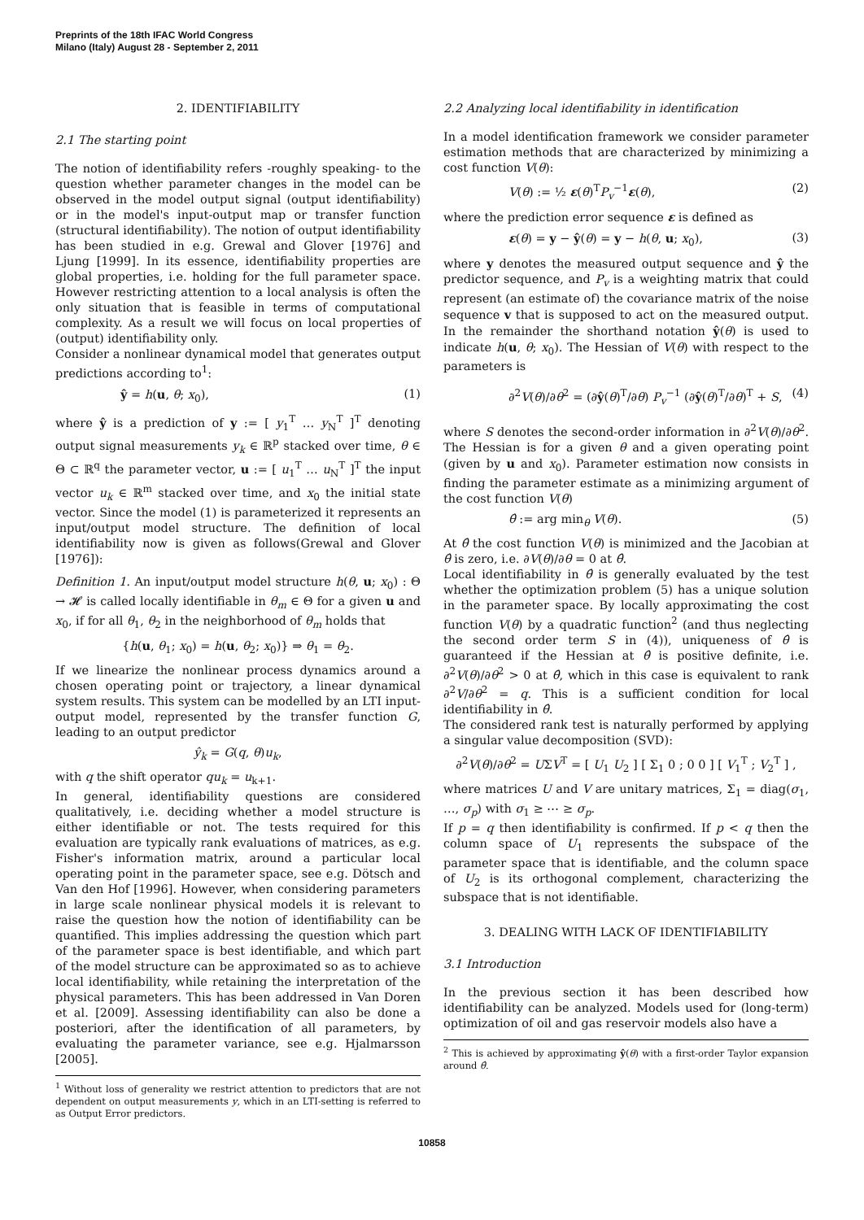Preprints of the 18th IFAC World Congress
Milano (Italy) August 28 - September 2, 2011
2. IDENTIFIABILITY
2.1 The starting point
The notion of identifiability refers -roughly speaking- to the question whether parameter changes in the model can be observed in the model output signal (output identifiability) or in the model's input-output map or transfer function (structural identifiability). The notion of output identifiability has been studied in e.g. Grewal and Glover [1976] and Ljung [1999]. In its essence, identifiability properties are global properties, i.e. holding for the full parameter space. However restricting attention to a local analysis is often the only situation that is feasible in terms of computational complexity. As a result we will focus on local properties of (output) identifiability only.
Consider a nonlinear dynamical model that generates output predictions according to<sup>1</sup>:
ŷ = h(u, θ; x<sub>0</sub>), (1)
where ŷ is a prediction of y := [ y<sub>1</sub><sup>T</sup> … y<sub>N</sub><sup>T</sup> ]<sup>T</sup> denoting output signal measurements y<sub>k</sub> ∈ ℝ<sup>p</sup> stacked over time, θ ∈ Θ ⊂ ℝ<sup>q</sup> the parameter vector, u := [ u<sub>1</sub><sup>T</sup> … u<sub>N</sub><sup>T</sup> ]<sup>T</sup> the input vector u<sub>k</sub> ∈ ℝ<sup>m</sup> stacked over time, and x<sub>0</sub> the initial state vector. Since the model (1) is parameterized it represents an input/output model structure. The definition of local identifiability now is given as follows(Grewal and Glover [1976]):
Definition 1. An input/output model structure h(θ, u; x<sub>0</sub>) : Θ → 𝓗 is called locally identifiable in θ<sub>m</sub> ∈ Θ for a given u and x<sub>0</sub>, if for all θ<sub>1</sub>, θ<sub>2</sub> in the neighborhood of θ<sub>m</sub> holds that
{h(u, θ<sub>1</sub>; x<sub>0</sub>) = h(u, θ<sub>2</sub>; x<sub>0</sub>)} ⇒ θ<sub>1</sub> = θ<sub>2</sub>.
If we linearize the nonlinear process dynamics around a chosen operating point or trajectory, a linear dynamical system results. This system can be modelled by an LTI input-output model, represented by the transfer function G, leading to an output predictor
ŷ<sub>k</sub> = G(q, θ)u<sub>k</sub>,
with q the shift operator qu<sub>k</sub> = u<sub>k+1</sub>.
In general, identifiability questions are considered qualitatively, i.e. deciding whether a model structure is either identifiable or not. The tests required for this evaluation are typically rank evaluations of matrices, as e.g. Fisher's information matrix, around a particular local operating point in the parameter space, see e.g. Dötsch and Van den Hof [1996]. However, when considering parameters in large scale nonlinear physical models it is relevant to raise the question how the notion of identifiability can be quantified. This implies addressing the question which part of the parameter space is best identifiable, and which part of the model structure can be approximated so as to achieve local identifiability, while retaining the interpretation of the physical parameters. This has been addressed in Van Doren et al. [2009]. Assessing identifiability can also be done a posteriori, after the identification of all parameters, by evaluating the parameter variance, see e.g. Hjalmarsson [2005].
<sup>1</sup> Without loss of generality we restrict attention to predictors that are not dependent on output measurements y, which in an LTI-setting is referred to as Output Error predictors.
2.2 Analyzing local identifiability in identification
In a model identification framework we consider parameter estimation methods that are characterized by minimizing a cost function V(θ):
V(θ) := ½ ε(θ)<sup>T</sup>P<sub>v</sub><sup>−1</sup>ε(θ), (2)
where the prediction error sequence ε is defined as
ε(θ) = y − ŷ(θ) = y − h(θ, u; x<sub>0</sub>), (3)
where y denotes the measured output sequence and ŷ the predictor sequence, and P<sub>v</sub> is a weighting matrix that could represent (an estimate of) the covariance matrix of the noise sequence v that is supposed to act on the measured output. In the remainder the shorthand notation ŷ(θ) is used to indicate h(u, θ; x<sub>0</sub>). The Hessian of V(θ) with respect to the parameters is
∂<sup>2</sup>V(θ)/∂θ<sup>2</sup> = (∂ŷ(θ)<sup>T</sup>/∂θ) P<sub>v</sub><sup>−1</sup> (∂ŷ(θ)<sup>T</sup>/∂θ)<sup>T</sup> + S, (4)
where S denotes the second-order information in ∂<sup>2</sup>V(θ)/∂θ<sup>2</sup>. The Hessian is for a given θ and a given operating point (given by u and x<sub>0</sub>). Parameter estimation now consists in finding the parameter estimate as a minimizing argument of the cost function V(θ)
θ̂ := arg min<sub>θ</sub> V(θ). (5)
At θ̂ the cost function V(θ) is minimized and the Jacobian at θ̂ is zero, i.e. ∂V(θ)/∂θ = 0 at θ̂.
Local identifiability in θ̂ is generally evaluated by the test whether the optimization problem (5) has a unique solution in the parameter space. By locally approximating the cost function V(θ) by a quadratic function<sup>2</sup> (and thus neglecting the second order term S in (4)), uniqueness of θ̂ is guaranteed if the Hessian at θ̂ is positive definite, i.e. ∂<sup>2</sup>V(θ)/∂θ<sup>2</sup> > 0 at θ̂, which in this case is equivalent to rank ∂<sup>2</sup>V/∂θ<sup>2</sup> = q. This is a sufficient condition for local identifiability in θ̂.
The considered rank test is naturally performed by applying a singular value decomposition (SVD):
∂<sup>2</sup>V(θ)/∂θ<sup>2</sup> = UΣV<sup>T</sup> = [ U<sub>1</sub> U<sub>2</sub> ] [ Σ<sub>1</sub> 0 ; 0 0 ] [ V<sub>1</sub><sup>T</sup> ; V<sub>2</sub><sup>T</sup> ] ,
where matrices U and V are unitary matrices, Σ<sub>1</sub> = diag(σ<sub>1</sub>, …, σ<sub>p</sub>) with σ<sub>1</sub> ≥ ⋯ ≥ σ<sub>p</sub>.
If p = q then identifiability is confirmed. If p < q then the column space of U<sub>1</sub> represents the subspace of the parameter space that is identifiable, and the column space of U<sub>2</sub> is its orthogonal complement, characterizing the subspace that is not identifiable.
3. DEALING WITH LACK OF IDENTIFIABILITY
3.1 Introduction
In the previous section it has been described how identifiability can be analyzed. Models used for (long-term) optimization of oil and gas reservoir models also have a
<sup>2</sup> This is achieved by approximating ŷ(θ) with a first-order Taylor expansion around θ̂.
10858